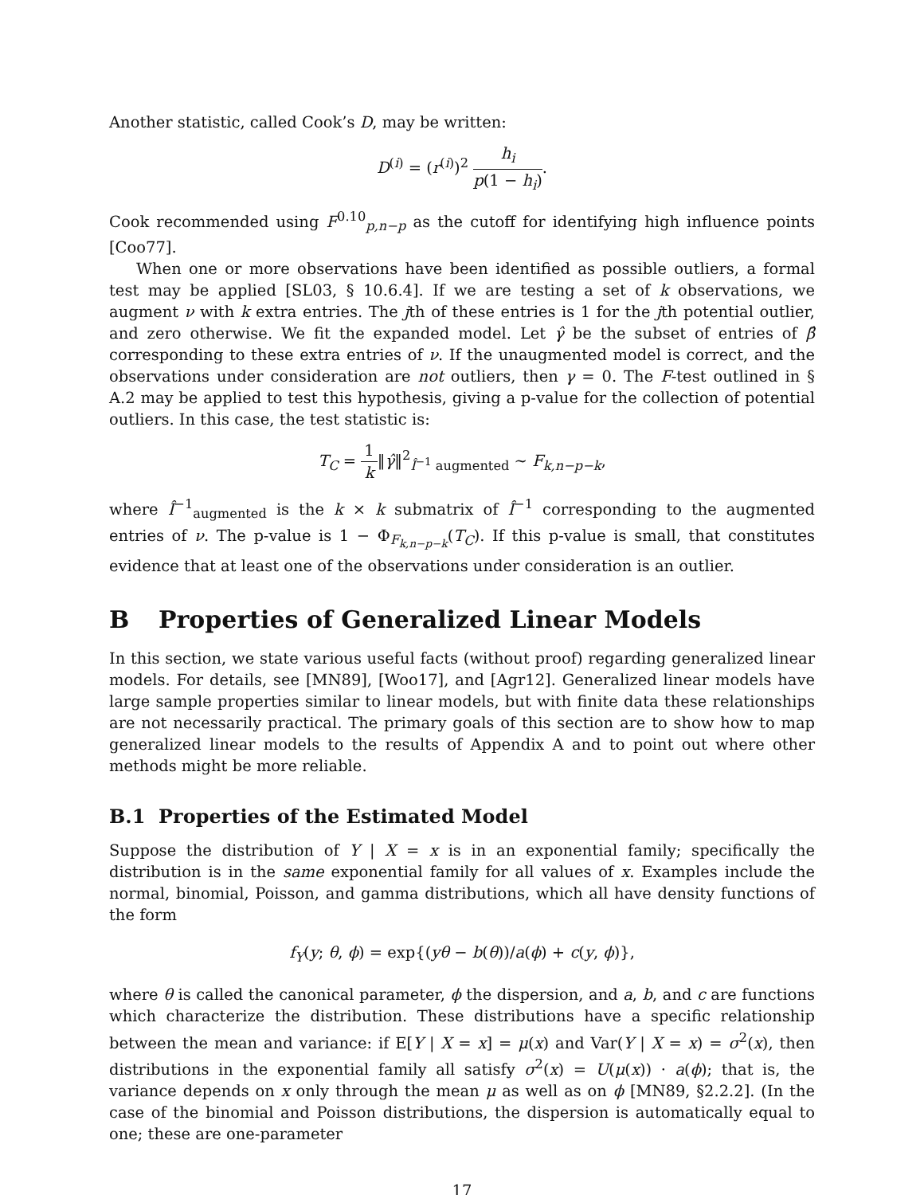Another statistic, called Cook’s D, may be written:
D<sup>(i)</sup> = (r<sup>(i)</sup>)<sup>2</sup> h<sub>i</sub> p(1 − h<sub>i</sub>).
Cook recommended using F<sup>0.10</sup><sub>p,n−p</sub> as the cutoff for identifying high influence points [Coo77].
When one or more observations have been identified as possible outliers, a formal test may be applied [SL03, § 10.6.4]. If we are testing a set of k observations, we augment ν with k extra entries. The jth of these entries is 1 for the jth potential outlier, and zero otherwise. We fit the expanded model. Let γ̂ be the subset of entries of β̂ corresponding to these extra entries of ν. If the unaugmented model is correct, and the observations under consideration are not outliers, then γ = 0. The F-test outlined in § A.2 may be applied to test this hypothesis, giving a p-value for the collection of potential outliers. In this case, the test statistic is:
T<sub>C</sub> = 1 k‖γ̂‖<sup>2</sup><sub>Î<sup>−1</sup> augmented</sub> ∼ F<sub>k,n−p−k</sub>,
where Î<sup>−1</sup><sub>augmented</sub> is the k × k submatrix of Î<sup>−1</sup> corresponding to the augmented entries of ν. The p-value is 1 − Φ<sub>F<sub>k,n−p−k</sub></sub>(T<sub>C</sub>). If this p-value is small, that constitutes evidence that at least one of the observations under consideration is an outlier.
B Properties of Generalized Linear Models
In this section, we state various useful facts (without proof) regarding generalized linear models. For details, see [MN89], [Woo17], and [Agr12]. Generalized linear models have large sample properties similar to linear models, but with finite data these relationships are not necessarily practical. The primary goals of this section are to show how to map generalized linear models to the results of Appendix A and to point out where other methods might be more reliable.
B.1 Properties of the Estimated Model
Suppose the distribution of Y | X = x is in an exponential family; specifically the distribution is in the same exponential family for all values of x. Examples include the normal, binomial, Poisson, and gamma distributions, which all have density functions of the form
f<sub>Y</sub>(y; θ, ϕ) = exp{(yθ − b(θ))/a(ϕ) + c(y, ϕ)},
where θ is called the canonical parameter, ϕ the dispersion, and a, b, and c are functions which characterize the distribution. These distributions have a specific relationship between the mean and variance: if E[Y | X = x] = μ(x) and Var(Y | X = x) = σ<sup>2</sup>(x), then distributions in the exponential family all satisfy σ<sup>2</sup>(x) = U(μ(x)) · a(ϕ); that is, the variance depends on x only through the mean μ as well as on ϕ [MN89, §2.2.2]. (In the case of the binomial and Poisson distributions, the dispersion is automatically equal to one; these are one-parameter
17